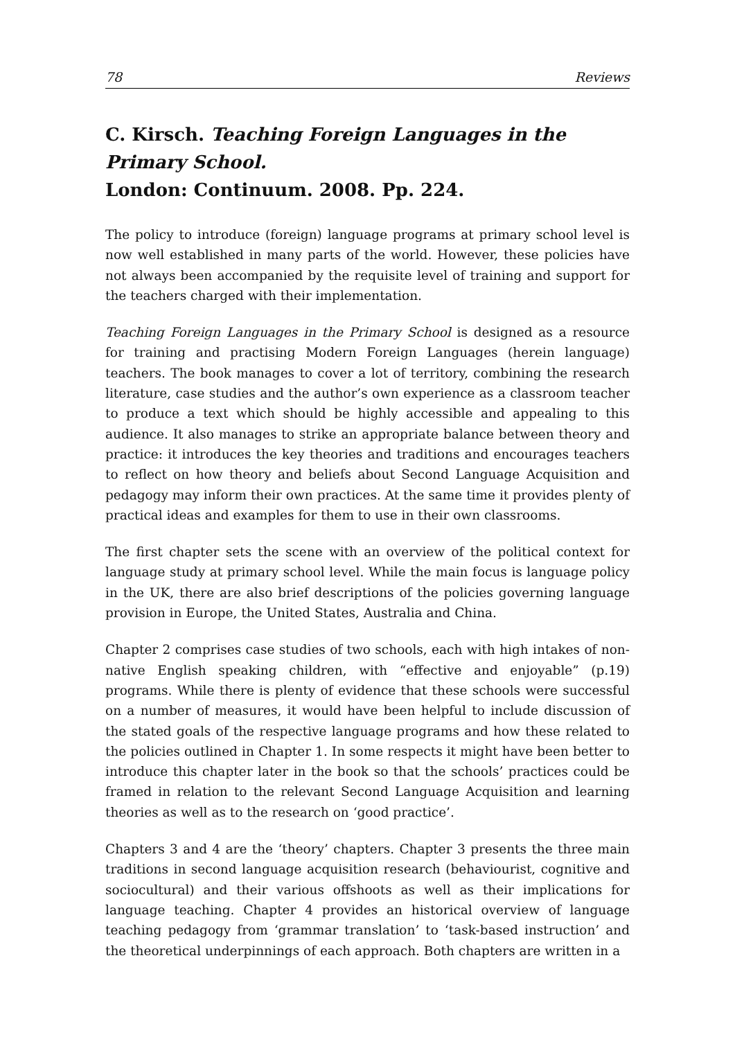78 Reviews
C. Kirsch. Teaching Foreign Languages in the Primary School.
London: Continuum. 2008. Pp. 224.
The policy to introduce (foreign) language programs at primary school level is now well established in many parts of the world. However, these policies have not always been accompanied by the requisite level of training and support for the teachers charged with their implementation.
Teaching Foreign Languages in the Primary School is designed as a resource for training and practising Modern Foreign Languages (herein language) teachers. The book manages to cover a lot of territory, combining the research literature, case studies and the author’s own experience as a classroom teacher to produce a text which should be highly accessible and appealing to this audience. It also manages to strike an appropriate balance between theory and practice: it introduces the key theories and traditions and encourages teachers to reflect on how theory and beliefs about Second Language Acquisition and pedagogy may inform their own practices. At the same time it provides plenty of practical ideas and examples for them to use in their own classrooms.
The first chapter sets the scene with an overview of the political context for language study at primary school level. While the main focus is language policy in the UK, there are also brief descriptions of the policies governing language provision in Europe, the United States, Australia and China.
Chapter 2 comprises case studies of two schools, each with high intakes of non-native English speaking children, with “effective and enjoyable” (p.19) programs. While there is plenty of evidence that these schools were successful on a number of measures, it would have been helpful to include discussion of the stated goals of the respective language programs and how these related to the policies outlined in Chapter 1. In some respects it might have been better to introduce this chapter later in the book so that the schools’ practices could be framed in relation to the relevant Second Language Acquisition and learning theories as well as to the research on ‘good practice’.
Chapters 3 and 4 are the ‘theory’ chapters. Chapter 3 presents the three main traditions in second language acquisition research (behaviourist, cognitive and sociocultural) and their various offshoots as well as their implications for language teaching. Chapter 4 provides an historical overview of language teaching pedagogy from ‘grammar translation’ to ‘task-based instruction’ and the theoretical underpinnings of each approach. Both chapters are written in a